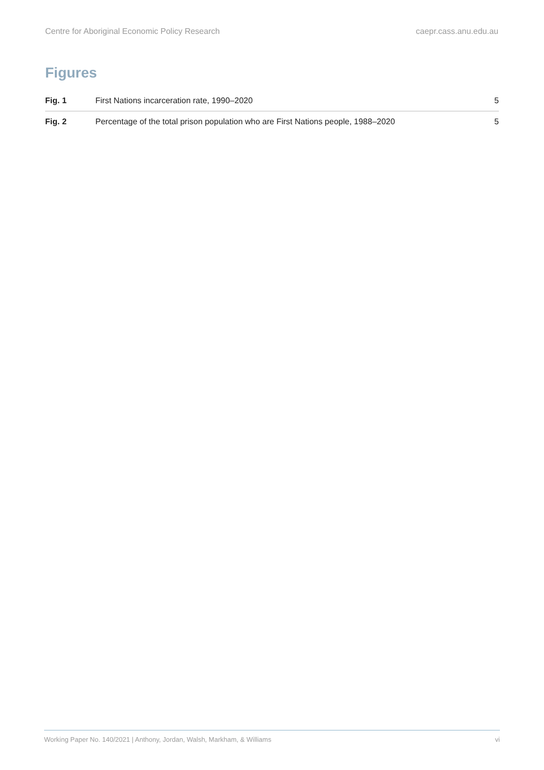Centre for Aboriginal Economic Policy Research caepr.cass.anu.edu.au
Figures
Fig. 1 First Nations incarceration rate, 1990–2020 5
Fig. 2 Percentage of the total prison population who are First Nations people, 1988–2020 5
Working Paper No. 140/2021 | Anthony, Jordan, Walsh, Markham, & Williams vi